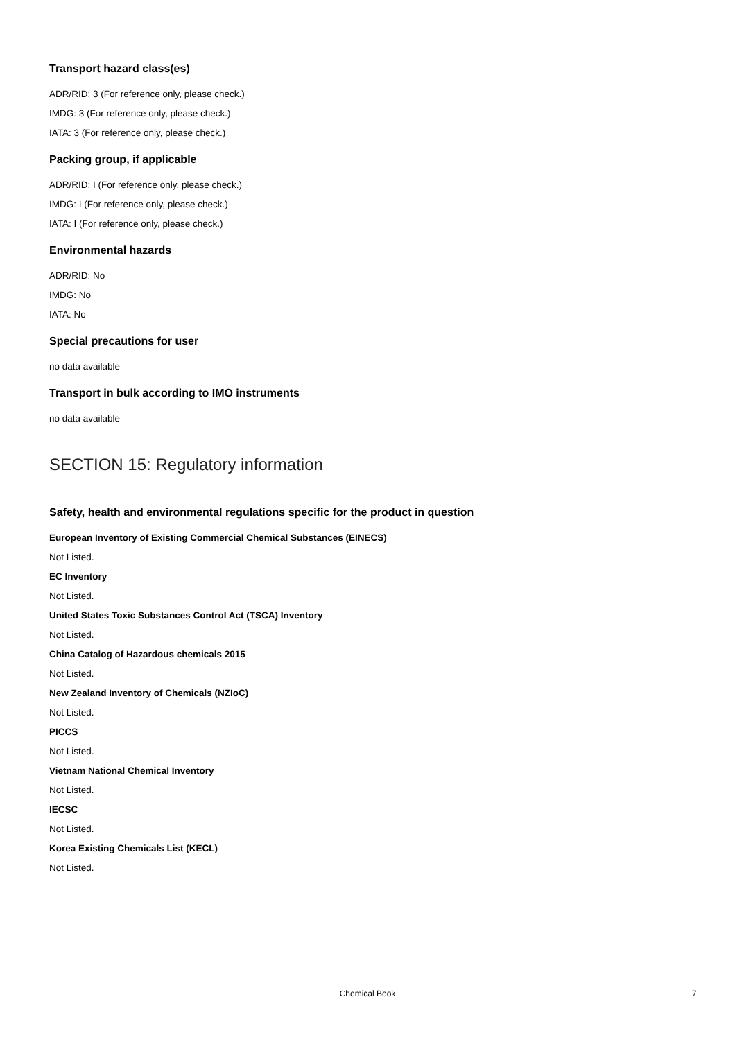Transport hazard class(es)
ADR/RID: 3 (For reference only, please check.)
IMDG: 3 (For reference only, please check.)
IATA: 3 (For reference only, please check.)
Packing group, if applicable
ADR/RID: I (For reference only, please check.)
IMDG: I (For reference only, please check.)
IATA: I (For reference only, please check.)
Environmental hazards
ADR/RID: No
IMDG: No
IATA: No
Special precautions for user
no data available
Transport in bulk according to IMO instruments
no data available
SECTION 15: Regulatory information
Safety, health and environmental regulations specific for the product in question
European Inventory of Existing Commercial Chemical Substances (EINECS)
Not Listed.
EC Inventory
Not Listed.
United States Toxic Substances Control Act (TSCA) Inventory
Not Listed.
China Catalog of Hazardous chemicals 2015
Not Listed.
New Zealand Inventory of Chemicals (NZIoC)
Not Listed.
PICCS
Not Listed.
Vietnam National Chemical Inventory
Not Listed.
IECSC
Not Listed.
Korea Existing Chemicals List (KECL)
Not Listed.
Chemical Book 7